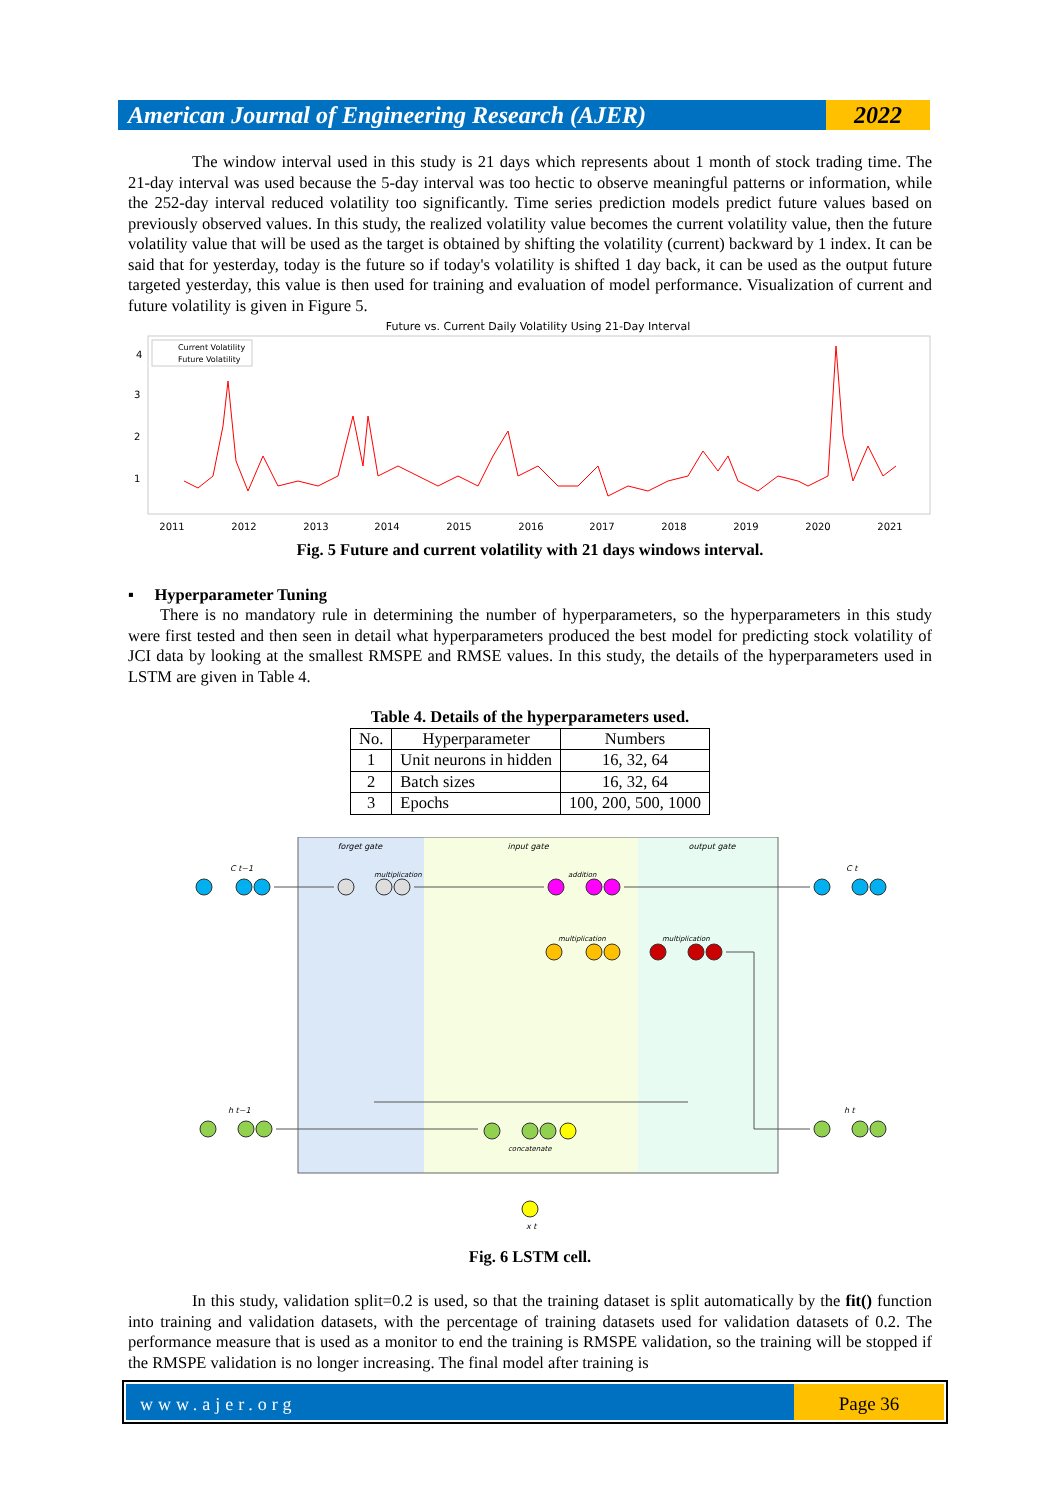American Journal of Engineering Research (AJER)
2022
The window interval used in this study is 21 days which represents about 1 month of stock trading time. The 21-day interval was used because the 5-day interval was too hectic to observe meaningful patterns or information, while the 252-day interval reduced volatility too significantly. Time series prediction models predict future values based on previously observed values. In this study, the realized volatility value becomes the current volatility value, then the future volatility value that will be used as the target is obtained by shifting the volatility (current) backward by 1 index. It can be said that for yesterday, today is the future so if today's volatility is shifted 1 day back, it can be used as the output future targeted yesterday, this value is then used for training and evaluation of model performance. Visualization of current and future volatility is given in Figure 5.
Future vs. Current Daily Volatility Using 21-Day Interval
Current Volatility
Future Volatility
4
3
2
1
2011
2012
2013
2014
2015
2016
2017
2018
2019
2020
2021
Fig. 5 Future and current volatility with 21 days windows interval.
▪ Hyperparameter Tuning
There is no mandatory rule in determining the number of hyperparameters, so the hyperparameters in this study were first tested and then seen in detail what hyperparameters produced the best model for predicting stock volatility of JCI data by looking at the smallest RMSPE and RMSE values. In this study, the details of the hyperparameters used in LSTM are given in Table 4.
Table 4. Details of the hyperparameters used.
| No. | Hyperparameter | Numbers |
| --- | --- | --- |
| 1 | Unit neurons in hidden | 16, 32, 64 |
| 2 | Batch sizes | 16, 32, 64 |
| 3 | Epochs | 100, 200, 500, 1000 |
forget gate
input gate
output gate
C t−1
C t
multiplication
addition
multiplication
multiplication
h t−1
h t
concatenate
x t
Fig. 6 LSTM cell.
In this study, validation split=0.2 is used, so that the training dataset is split automatically by the fit() function into training and validation datasets, with the percentage of training datasets used for validation datasets of 0.2. The performance measure that is used as a monitor to end the training is RMSPE validation, so the training will be stopped if the RMSPE validation is no longer increasing. The final model after training is
www.ajer.org Page 36